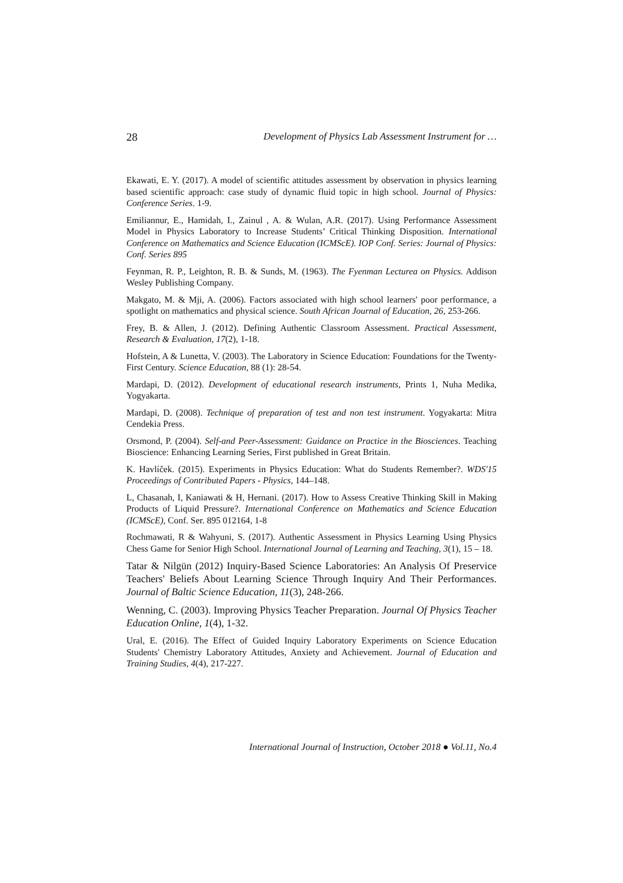28 Development of Physics Lab Assessment Instrument for …
Ekawati, E. Y. (2017). A model of scientific attitudes assessment by observation in physics learning based scientific approach: case study of dynamic fluid topic in high school. Journal of Physics: Conference Series. 1-9.
Emiliannur, E., Hamidah, I., Zainul , A. & Wulan, A.R. (2017). Using Performance Assessment Model in Physics Laboratory to Increase Students’ Critical Thinking Disposition. International Conference on Mathematics and Science Education (ICMScE). IOP Conf. Series: Journal of Physics: Conf. Series 895
Feynman, R. P., Leighton, R. B. & Sunds, M. (1963). The Fyenman Lecturea on Physics. Addison Wesley Publishing Company.
Makgato, M. & Mji, A. (2006). Factors associated with high school learners' poor performance, a spotlight on mathematics and physical science. South African Journal of Education, 26, 253-266.
Frey, B. & Allen, J. (2012). Defining Authentic Classroom Assessment. Practical Assessment, Research & Evaluation, 17(2), 1-18.
Hofstein, A & Lunetta, V. (2003). The Laboratory in Science Education: Foundations for the Twenty-First Century. Science Education, 88 (1): 28-54.
Mardapi, D. (2012). Development of educational research instruments, Prints 1, Nuha Medika, Yogyakarta.
Mardapi, D. (2008). Technique of preparation of test and non test instrument. Yogyakarta: Mitra Cendekia Press.
Orsmond, P. (2004). Self-and Peer-Assessment: Guidance on Practice in the Biosciences. Teaching Bioscience: Enhancing Learning Series, First published in Great Britain.
K. Havlíček. (2015). Experiments in Physics Education: What do Students Remember?. WDS'15 Proceedings of Contributed Papers - Physics, 144–148.
L, Chasanah, I, Kaniawati & H, Hernani. (2017). How to Assess Creative Thinking Skill in Making Products of Liquid Pressure?. International Conference on Mathematics and Science Education (ICMScE), Conf. Ser. 895 012164, 1-8
Rochmawati, R & Wahyuni, S. (2017). Authentic Assessment in Physics Learning Using Physics Chess Game for Senior High School. International Journal of Learning and Teaching, 3(1), 15 – 18.
Tatar & Nilgün (2012) Inquiry-Based Science Laboratories: An Analysis Of Preservice Teachers' Beliefs About Learning Science Through Inquiry And Their Performances. Journal of Baltic Science Education, 11(3), 248-266.
Wenning, C. (2003). Improving Physics Teacher Preparation. Journal Of Physics Teacher Education Online, 1(4), 1-32.
Ural, E. (2016). The Effect of Guided Inquiry Laboratory Experiments on Science Education Students' Chemistry Laboratory Attitudes, Anxiety and Achievement. Journal of Education and Training Studies, 4(4), 217-227.
International Journal of Instruction, October 2018 ● Vol.11, No.4